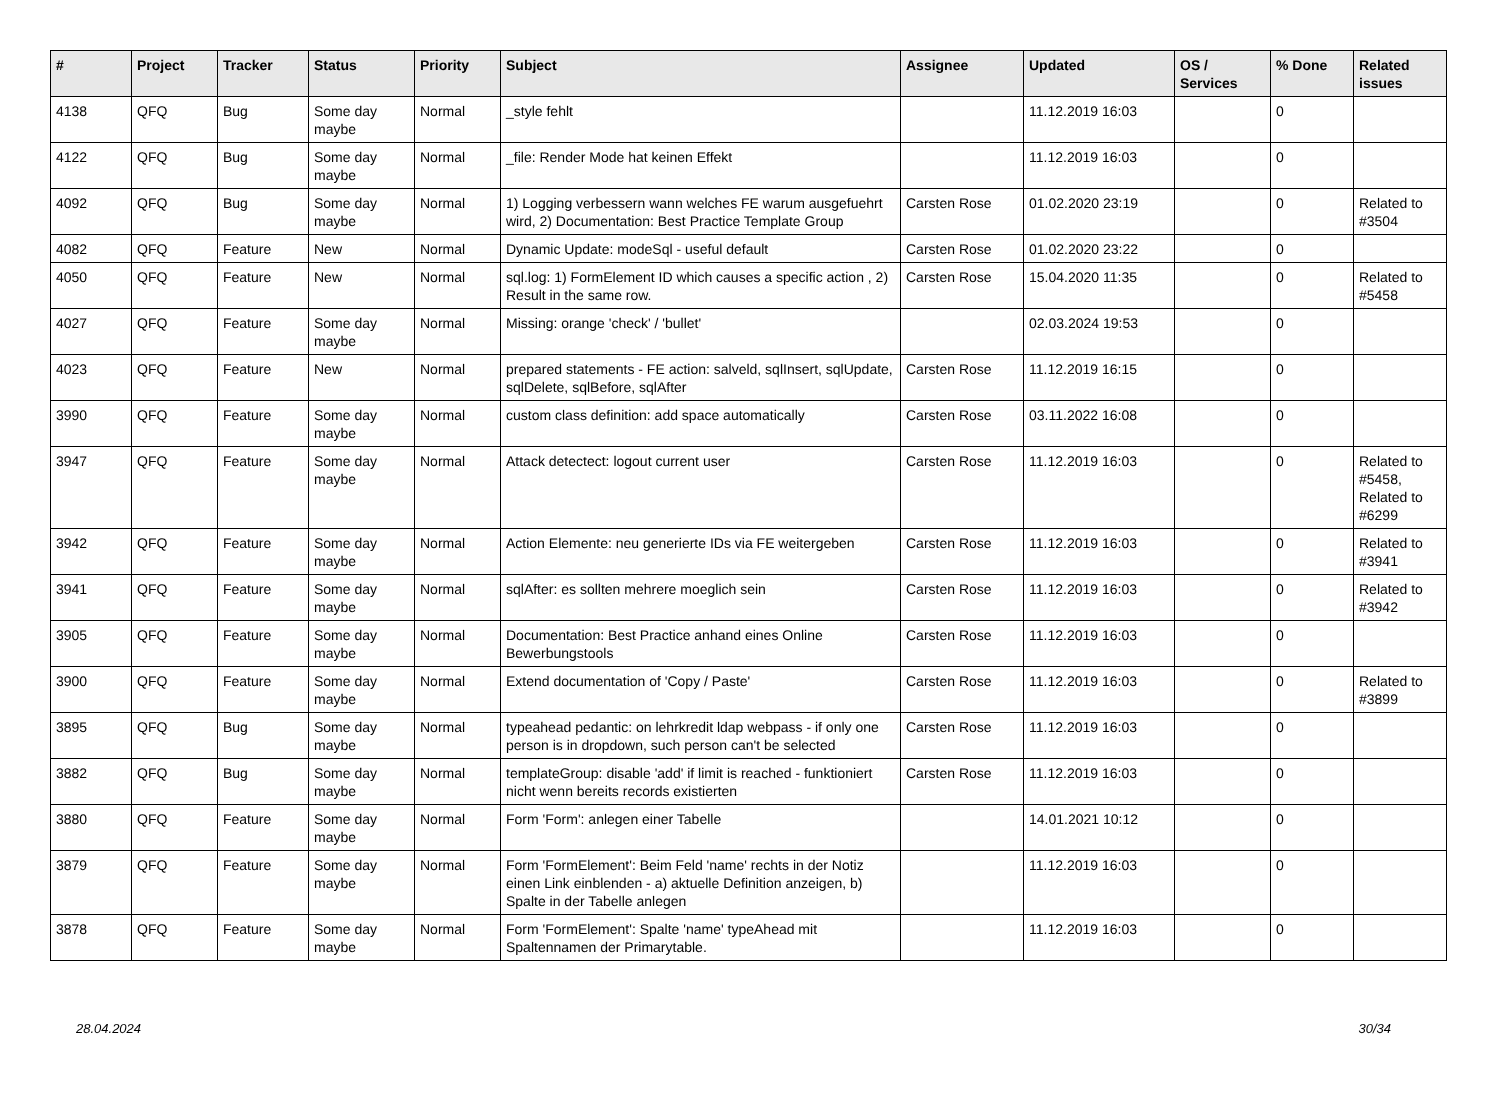| # | Project | Tracker | Status | Priority | Subject | Assignee | Updated | OS / Services | % Done | Related issues |
| --- | --- | --- | --- | --- | --- | --- | --- | --- | --- | --- |
| 4138 | QFQ | Bug | Some day maybe | Normal | _style fehlt | | 11.12.2019 16:03 | | 0 | |
| 4122 | QFQ | Bug | Some day maybe | Normal | _file: Render Mode hat keinen Effekt | | 11.12.2019 16:03 | | 0 | |
| 4092 | QFQ | Bug | Some day maybe | Normal | 1) Logging verbessern wann welches FE warum ausgefuehrt wird, 2) Documentation: Best Practice Template Group | Carsten Rose | 01.02.2020 23:19 | | 0 | Related to #3504 |
| 4082 | QFQ | Feature | New | Normal | Dynamic Update: modeSql - useful default | Carsten Rose | 01.02.2020 23:22 | | 0 | |
| 4050 | QFQ | Feature | New | Normal | sql.log: 1) FormElement ID which causes a specific action , 2) Result in the same row. | Carsten Rose | 15.04.2020 11:35 | | 0 | Related to #5458 |
| 4027 | QFQ | Feature | Some day maybe | Normal | Missing: orange 'check' / 'bullet' | | 02.03.2024 19:53 | | 0 | |
| 4023 | QFQ | Feature | New | Normal | prepared statements - FE action: salveld, sqlInsert, sqlUpdate, sqlDelete, sqlBefore, sqlAfter | Carsten Rose | 11.12.2019 16:15 | | 0 | |
| 3990 | QFQ | Feature | Some day maybe | Normal | custom class definition: add space automatically | Carsten Rose | 03.11.2022 16:08 | | 0 | |
| 3947 | QFQ | Feature | Some day maybe | Normal | Attack detectect: logout current user | Carsten Rose | 11.12.2019 16:03 | | 0 | Related to #5458, Related to #6299 |
| 3942 | QFQ | Feature | Some day maybe | Normal | Action Elemente: neu generierte IDs via FE weitergeben | Carsten Rose | 11.12.2019 16:03 | | 0 | Related to #3941 |
| 3941 | QFQ | Feature | Some day maybe | Normal | sqlAfter: es sollten mehrere moeglich sein | Carsten Rose | 11.12.2019 16:03 | | 0 | Related to #3942 |
| 3905 | QFQ | Feature | Some day maybe | Normal | Documentation: Best Practice anhand eines Online Bewerbungstools | Carsten Rose | 11.12.2019 16:03 | | 0 | |
| 3900 | QFQ | Feature | Some day maybe | Normal | Extend documentation of 'Copy / Paste' | Carsten Rose | 11.12.2019 16:03 | | 0 | Related to #3899 |
| 3895 | QFQ | Bug | Some day maybe | Normal | typeahead pedantic: on lehrkredit ldap webpass - if only one person is in dropdown, such person can't be selected | Carsten Rose | 11.12.2019 16:03 | | 0 | |
| 3882 | QFQ | Bug | Some day maybe | Normal | templateGroup: disable 'add' if limit is reached - funktioniert nicht wenn bereits records existierten | Carsten Rose | 11.12.2019 16:03 | | 0 | |
| 3880 | QFQ | Feature | Some day maybe | Normal | Form 'Form': anlegen einer Tabelle | | 14.01.2021 10:12 | | 0 | |
| 3879 | QFQ | Feature | Some day maybe | Normal | Form 'FormElement': Beim Feld 'name' rechts in der Notiz einen Link einblenden - a) aktuelle Definition anzeigen, b) Spalte in der Tabelle anlegen | | 11.12.2019 16:03 | | 0 | |
| 3878 | QFQ | Feature | Some day maybe | Normal | Form 'FormElement': Spalte 'name' typeAhead mit Spaltennamen der Primarytable. | | 11.12.2019 16:03 | | 0 | |
28.04.2024 30/34